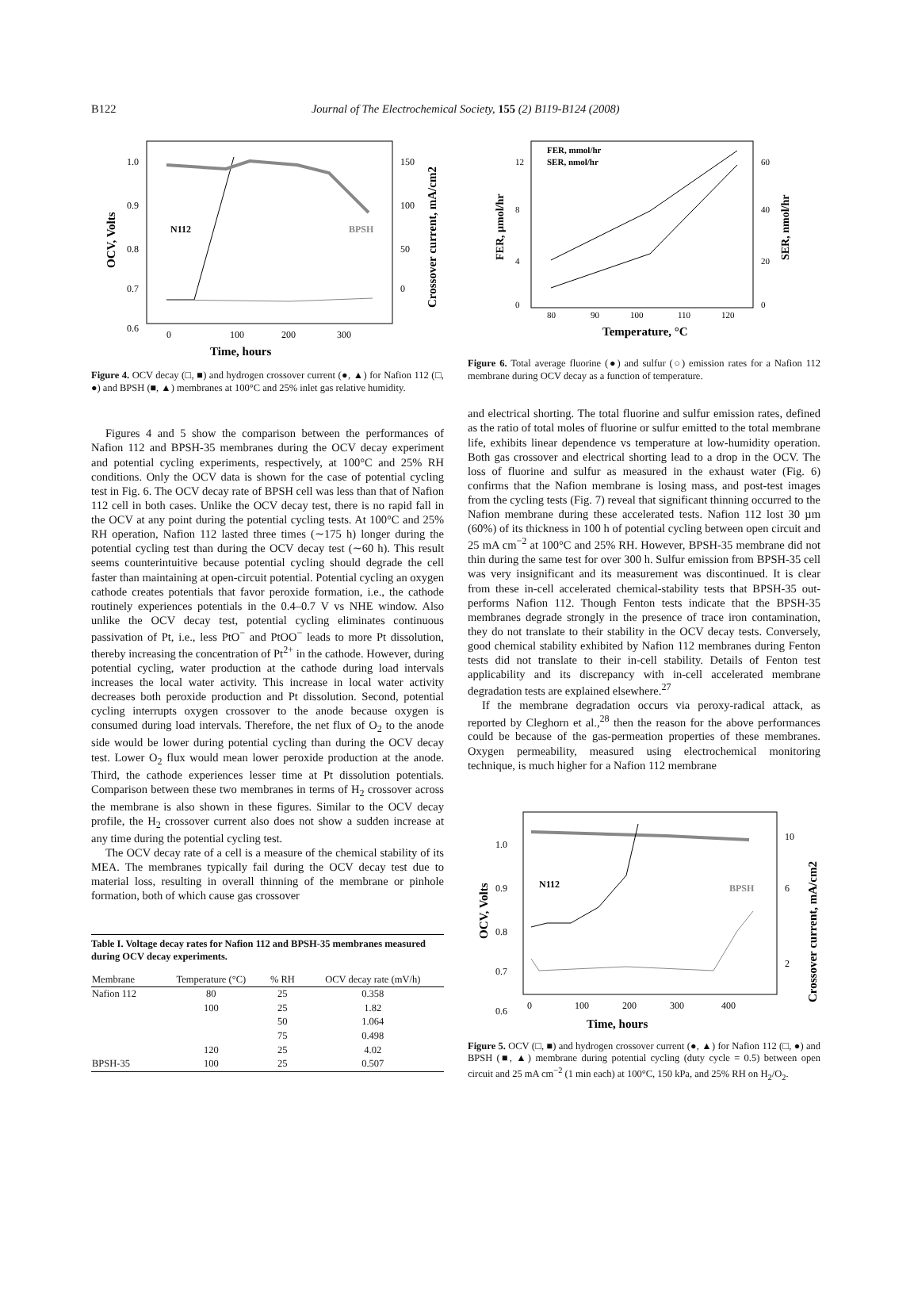B122 Journal of The Electrochemical Society, 155 (2) B119-B124 (2008)
1.0
0.9
0.8
0.7
0.6
0
100
200
300
Time, hours
N112
BPSH
150
100
50
0
OCV, Volts
Crossover current, mA/cm2
Figure 4. OCV decay (□, ■) and hydrogen crossover current (●, ▲) for Nafion 112 (□, ●) and BPSH (■, ▲) membranes at 100°C and 25% inlet gas relative humidity.
Figures 4 and 5 show the comparison between the performances of Nafion 112 and BPSH-35 membranes during the OCV decay experiment and potential cycling experiments, respectively, at 100°C and 25% RH conditions. Only the OCV data is shown for the case of potential cycling test in Fig. 6. The OCV decay rate of BPSH cell was less than that of Nafion 112 cell in both cases. Unlike the OCV decay test, there is no rapid fall in the OCV at any point during the potential cycling tests. At 100°C and 25% RH operation, Nafion 112 lasted three times (∼175 h) longer during the potential cycling test than during the OCV decay test (∼60 h). This result seems counterintuitive because potential cycling should degrade the cell faster than maintaining at open-circuit potential. Potential cycling an oxygen cathode creates potentials that favor peroxide formation, i.e., the cathode routinely experiences potentials in the 0.4–0.7 V vs NHE window. Also unlike the OCV decay test, potential cycling eliminates continuous passivation of Pt, i.e., less PtO<sup>−</sup> and PtOO<sup>−</sup> leads to more Pt dissolution, thereby increasing the concentration of Pt<sup>2+</sup> in the cathode. However, during potential cycling, water production at the cathode during load intervals increases the local water activity. This increase in local water activity decreases both peroxide production and Pt dissolution. Second, potential cycling interrupts oxygen crossover to the anode because oxygen is consumed during load intervals. Therefore, the net flux of O<sub>2</sub> to the anode side would be lower during potential cycling than during the OCV decay test. Lower O<sub>2</sub> flux would mean lower peroxide production at the anode. Third, the cathode experiences lesser time at Pt dissolution potentials. Comparison between these two membranes in terms of H<sub>2</sub> crossover across the membrane is also shown in these figures. Similar to the OCV decay profile, the H<sub>2</sub> crossover current also does not show a sudden increase at any time during the potential cycling test.
The OCV decay rate of a cell is a measure of the chemical stability of its MEA. The membranes typically fail during the OCV decay test due to material loss, resulting in overall thinning of the membrane or pinhole formation, both of which cause gas crossover
Table I. Voltage decay rates for Nafion 112 and BPSH-35 membranes measured during OCV decay experiments.
| Membrane | Temperature (°C) | % RH | OCV decay rate (mV/h) |
| --- | --- | --- | --- |
| Nafion 112 | 80 | 25 | 0.358 |
| | 100 | 25 | 1.82 |
| | | 50 | 1.064 |
| | | 75 | 0.498 |
| | 120 | 25 | 4.02 |
| BPSH-35 | 100 | 25 | 0.507 |
FER, mmol/hr
SER, nmol/hr
12
8
4
0
80
90
100
110
120
60
40
20
0
Temperature, °C
FER, µmol/hr
SER, nmol/hr
Figure 6. Total average fluorine (●) and sulfur (○) emission rates for a Nafion 112 membrane during OCV decay as a function of temperature.
and electrical shorting. The total fluorine and sulfur emission rates, defined as the ratio of total moles of fluorine or sulfur emitted to the total membrane life, exhibits linear dependence vs temperature at low-humidity operation. Both gas crossover and electrical shorting lead to a drop in the OCV. The loss of fluorine and sulfur as measured in the exhaust water (Fig. 6) confirms that the Nafion membrane is losing mass, and post-test images from the cycling tests (Fig. 7) reveal that significant thinning occurred to the Nafion membrane during these accelerated tests. Nafion 112 lost 30 µm (60%) of its thickness in 100 h of potential cycling between open circuit and 25 mA cm<sup>−2</sup> at 100°C and 25% RH. However, BPSH-35 membrane did not thin during the same test for over 300 h. Sulfur emission from BPSH-35 cell was very insignificant and its measurement was discontinued. It is clear from these in-cell accelerated chemical-stability tests that BPSH-35 out-performs Nafion 112. Though Fenton tests indicate that the BPSH-35 membranes degrade strongly in the presence of trace iron contamination, they do not translate to their stability in the OCV decay tests. Conversely, good chemical stability exhibited by Nafion 112 membranes during Fenton tests did not translate to their in-cell stability. Details of Fenton test applicability and its discrepancy with in-cell accelerated membrane degradation tests are explained elsewhere.<sup>27</sup>
If the membrane degradation occurs via peroxy-radical attack, as reported by Cleghorn et al.,<sup>28</sup> then the reason for the above performances could be because of the gas-permeation properties of these membranes. Oxygen permeability, measured using electrochemical monitoring technique, is much higher for a Nafion 112 membrane
1.0
0.9
0.8
0.7
0.6
0
100
200
300
400
Time, hours
N112
BPSH
10
6
2
OCV, Volts
Crossover current, mA/cm2
Figure 5. OCV (□, ■) and hydrogen crossover current (●, ▲) for Nafion 112 (□, ●) and BPSH (■, ▲) membrane during potential cycling (duty cycle = 0.5) between open circuit and 25 mA cm<sup>−2</sup> (1 min each) at 100°C, 150 kPa, and 25% RH on H<sub>2</sub>/O<sub>2</sub>.